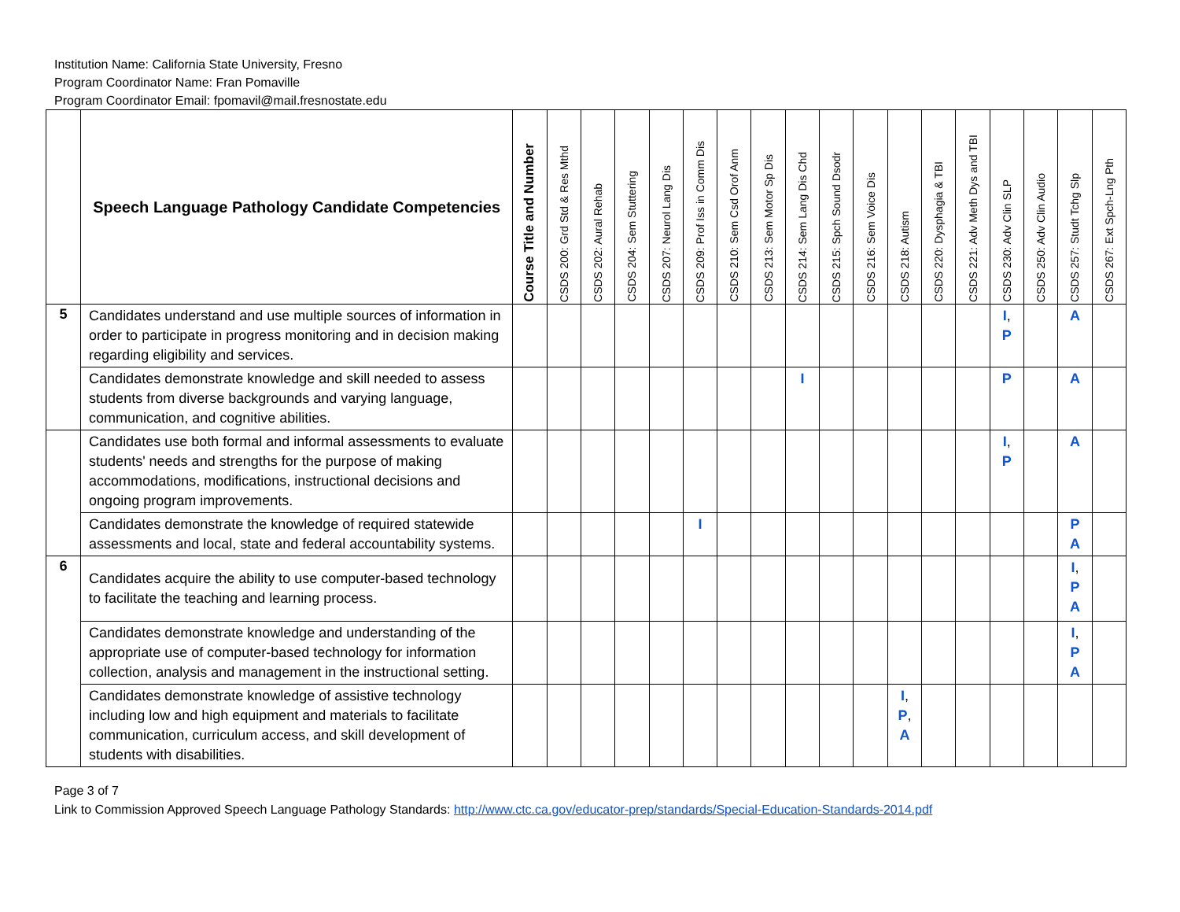Institution Name: California State University, Fresno
Program Coordinator Name: Fran Pomaville
Program Coordinator Email: fpomavil@mail.fresnostate.edu
| | Speech Language Pathology Candidate Competencies | Course Title and Number | CSDS 200: Grd Std & Res Mthd | CSDS 202: Aural Rehab | CSDS 204: Sem Stuttering | CSDS 207: Neurol Lang Dis | CSDS 209: Prof Iss in Comm Dis | CSDS 210: Sem Csd Orof Anm | CSDS 213: Sem Motor Sp Dis | CSDS 214: Sem Lang Dis Chd | CSDS 215: Spch Sound Dsodr | CSDS 216: Sem Voice Dis | CSDS 218: Autism | CSDS 220: Dysphagia & TBI | CSDS 221: Adv Meth Dys and TBI | CSDS 230: Adv Clin SLP | CSDS 250: Adv Clin Audio | CSDS 257: Studt Tchg Slp | CSDS 267: Ext Spch-Lng Pth |
| --- | --- | --- | --- | --- | --- | --- | --- | --- | --- | --- | --- | --- | --- | --- | --- | --- | --- | --- | --- |
| 5 | Candidates understand and use multiple sources of information in order to participate in progress monitoring and in decision making regarding eligibility and services. | | | | | | | | | | | | | | | I , P | | A | |
| | Candidates demonstrate knowledge and skill needed to assess students from diverse backgrounds and varying language, communication, and cognitive abilities. | | | | | | | | | I | | | | | | P | | A | |
| | Candidates use both formal and informal assessments to evaluate students' needs and strengths for the purpose of making accommodations, modifications, instructional decisions and ongoing program improvements. | | | | | | | | | | | | | | | I , P | | A | |
| | Candidates demonstrate the knowledge of required statewide assessments and local, state and federal accountability systems. | | | | | | I | | | | | | | | | | | P A | |
| 6 | Candidates acquire the ability to use computer-based technology to facilitate the teaching and learning process. | | | | | | | | | | | | | | | | | I , P A | |
| | Candidates demonstrate knowledge and understanding of the appropriate use of computer-based technology for information collection, analysis and management in the instructional setting. | | | | | | | | | | | | | | | | | I , P A | |
| | Candidates demonstrate knowledge of assistive technology including low and high equipment and materials to facilitate communication, curriculum access, and skill development of students with disabilities. | | | | | | | | | | | | I , P , A | | | | | | |
Page 3 of 7
Link to Commission Approved Speech Language Pathology Standards: http://www.ctc.ca.gov/educator-prep/standards/Special-Education-Standards-2014.pdf